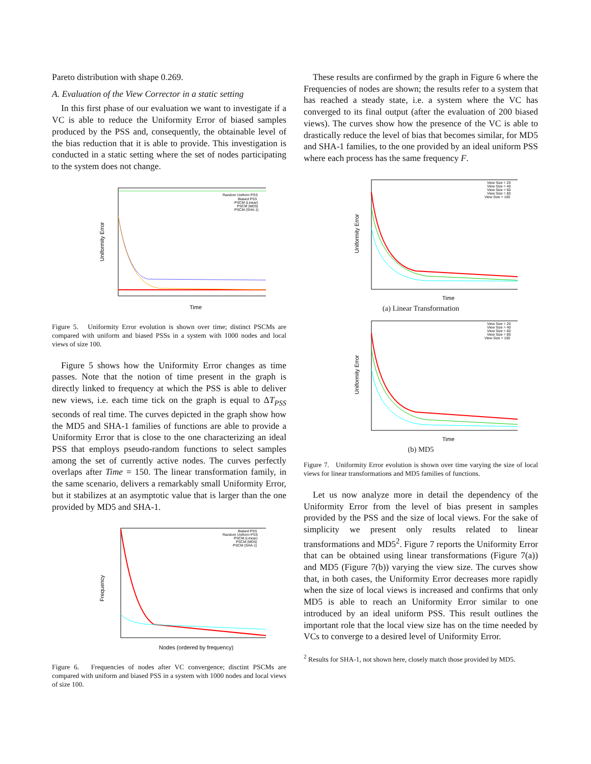Pareto distribution with shape 0.269.
A. Evaluation of the View Corrector in a static setting
In this first phase of our evaluation we want to investigate if a VC is able to reduce the Uniformity Error of biased samples produced by the PSS and, consequently, the obtainable level of the bias reduction that it is able to provide. This investigation is conducted in a static setting where the set of nodes participating to the system does not change.
Uniformity Error
Time
Random Uniform PSS
Biased PSS
PSCM (Linear)
PSCM (MD5)
PSCM (SHA-1)
Figure 5. Uniformity Error evolution is shown over time; distinct PSCMs are compared with uniform and biased PSSs in a system with 1000 nodes and local views of size 100.
Figure 5 shows how the Uniformity Error changes as time passes. Note that the notion of time present in the graph is directly linked to frequency at which the PSS is able to deliver new views, i.e. each time tick on the graph is equal to ΔT<sub>PSS</sub> seconds of real time. The curves depicted in the graph show how the MD5 and SHA-1 families of functions are able to provide a Uniformity Error that is close to the one characterizing an ideal PSS that employs pseudo-random functions to select samples among the set of currently active nodes. The curves perfectly overlaps after Time = 150. The linear transformation family, in the same scenario, delivers a remarkably small Uniformity Error, but it stabilizes at an asymptotic value that is larger than the one provided by MD5 and SHA-1.
Frequency
Nodes (ordered by frequency)
Biased PSS
Random Uniform PSS
PSCM (Linear)
PSCM (MD5)
PSCM (SHA-1)
Figure 6. Frequencies of nodes after VC convergence; disctint PSCMs are compared with uniform and biased PSS in a system with 1000 nodes and local views of size 100.
These results are confirmed by the graph in Figure 6 where the Frequencies of nodes are shown; the results refer to a system that has reached a steady state, i.e. a system where the VC has converged to its final output (after the evaluation of 200 biased views). The curves show how the presence of the VC is able to drastically reduce the level of bias that becomes similar, for MD5 and SHA-1 families, to the one provided by an ideal uniform PSS where each process has the same frequency F.
Uniformity Error
Time
View Size = 20
View Size = 40
View Size = 60
View Size = 80
View Size = 100
(a) Linear Transformation
Uniformity Error
Time
View Size = 20
View Size = 40
View Size = 60
View Size = 80
View Size = 100
(b) MD5
Figure 7. Uniformity Error evolution is shown over time varying the size of local views for linear transformations and MD5 families of functions.
Let us now analyze more in detail the dependency of the Uniformity Error from the level of bias present in samples provided by the PSS and the size of local views. For the sake of simplicity we present only results related to linear transformations and MD5<sup>2</sup>. Figure 7 reports the Uniformity Error that can be obtained using linear transformations (Figure 7(a)) and MD5 (Figure 7(b)) varying the view size. The curves show that, in both cases, the Uniformity Error decreases more rapidly when the size of local views is increased and confirms that only MD5 is able to reach an Uniformity Error similar to one introduced by an ideal uniform PSS. This result outlines the important role that the local view size has on the time needed by VCs to converge to a desired level of Uniformity Error.
<sup>2</sup> Results for SHA-1, not shown here, closely match those provided by MD5.